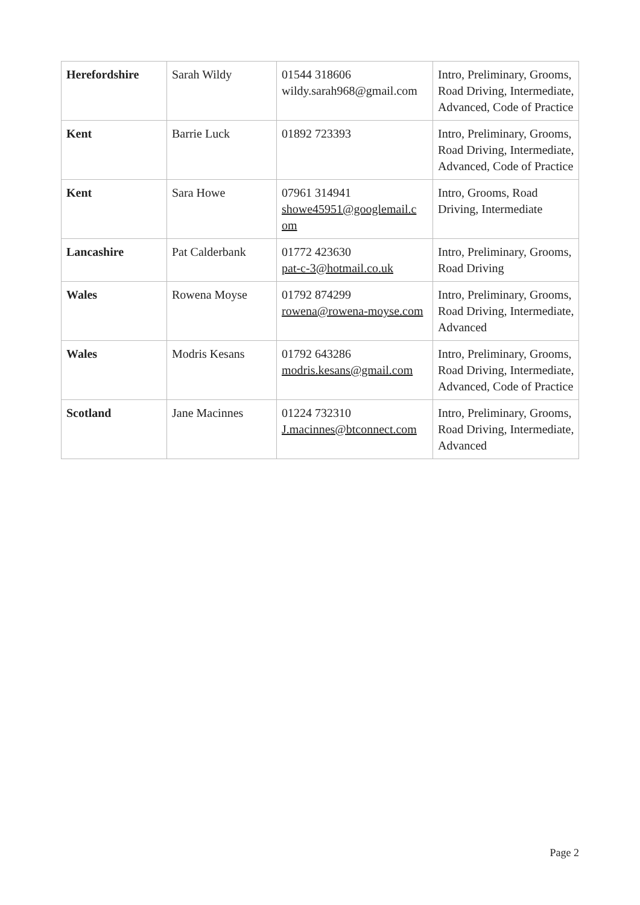| Herefordshire | Sarah Wildy | 01544 318606 wildy.sarah968@gmail.com | Intro, Preliminary, Grooms, Road Driving, Intermediate, Advanced, Code of Practice |
| Kent | Barrie Luck | 01892 723393 | Intro, Preliminary, Grooms, Road Driving, Intermediate, Advanced, Code of Practice |
| Kent | Sara Howe | 07961 314941 showe45951@googlemail.c om | Intro, Grooms, Road Driving, Intermediate |
| Lancashire | Pat Calderbank | 01772 423630 pat-c-3@hotmail.co.uk | Intro, Preliminary, Grooms, Road Driving |
| Wales | Rowena Moyse | 01792 874299 rowena@rowena-moyse.com | Intro, Preliminary, Grooms, Road Driving, Intermediate, Advanced |
| Wales | Modris Kesans | 01792 643286 modris.kesans@gmail.com | Intro, Preliminary, Grooms, Road Driving, Intermediate, Advanced, Code of Practice |
| Scotland | Jane Macinnes | 01224 732310 J.macinnes@btconnect.com | Intro, Preliminary, Grooms, Road Driving, Intermediate, Advanced |
Page 2